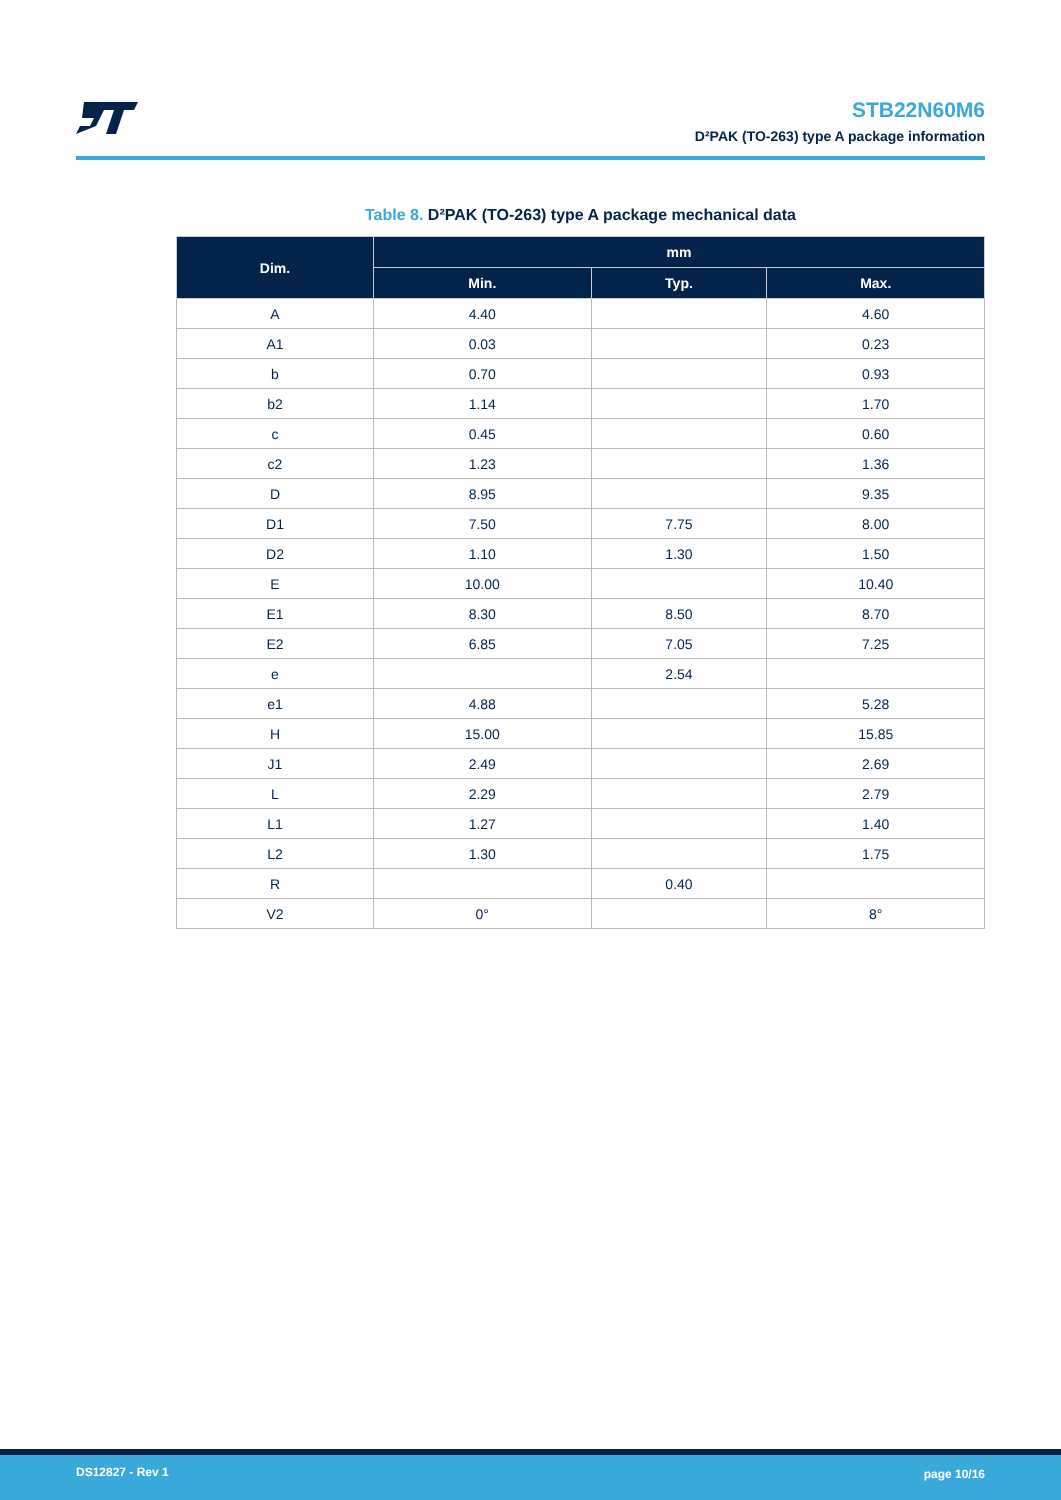STB22N60M6
D²PAK (TO-263) type A package information
Table 8. D²PAK (TO-263) type A package mechanical data
| Dim. | mm | | |
| --- | --- | --- | --- |
| | Min. | Typ. | Max. |
| A | 4.40 | | 4.60 |
| A1 | 0.03 | | 0.23 |
| b | 0.70 | | 0.93 |
| b2 | 1.14 | | 1.70 |
| c | 0.45 | | 0.60 |
| c2 | 1.23 | | 1.36 |
| D | 8.95 | | 9.35 |
| D1 | 7.50 | 7.75 | 8.00 |
| D2 | 1.10 | 1.30 | 1.50 |
| E | 10.00 | | 10.40 |
| E1 | 8.30 | 8.50 | 8.70 |
| E2 | 6.85 | 7.05 | 7.25 |
| e | | 2.54 | |
| e1 | 4.88 | | 5.28 |
| H | 15.00 | | 15.85 |
| J1 | 2.49 | | 2.69 |
| L | 2.29 | | 2.79 |
| L1 | 1.27 | | 1.40 |
| L2 | 1.30 | | 1.75 |
| R | | 0.40 | |
| V2 | 0° | | 8° |
DS12827 - Rev 1 page 10/16